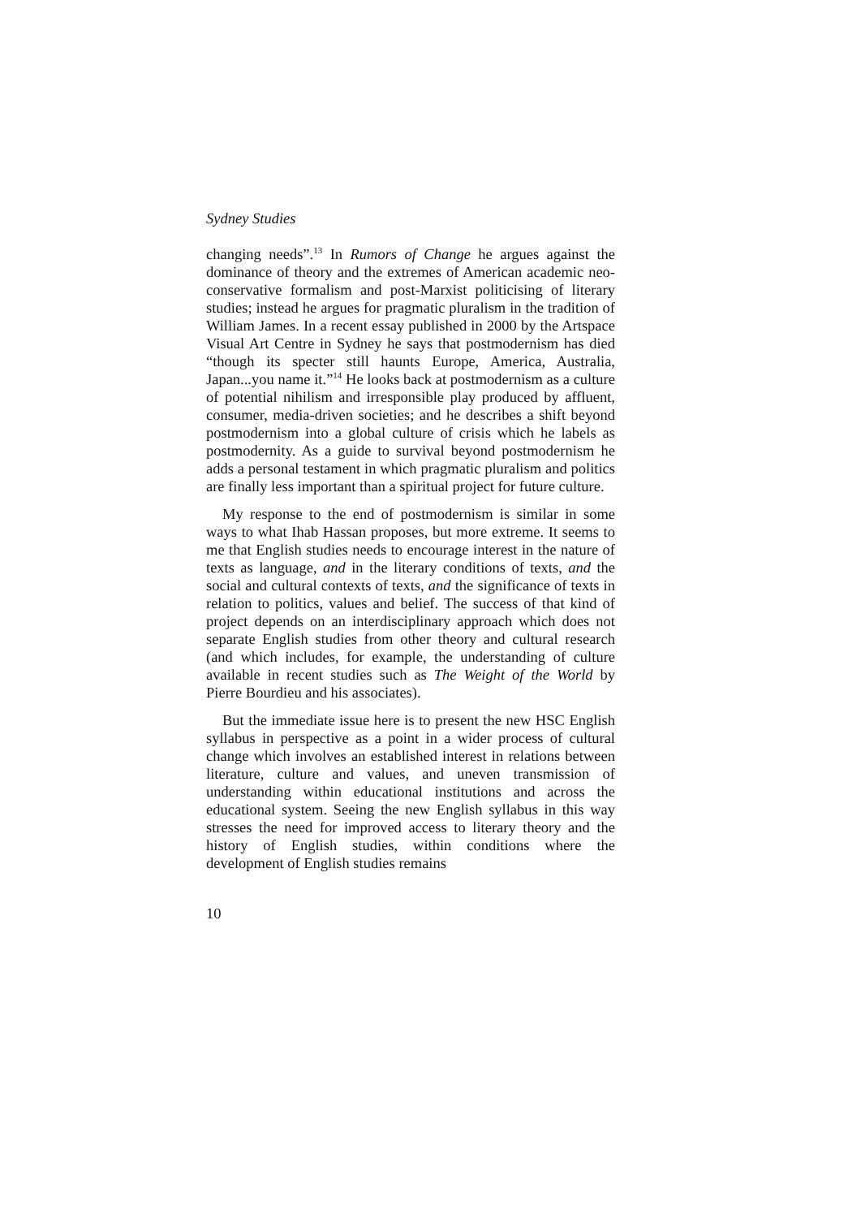Sydney Studies
changing needs”.<sup>13</sup> In Rumors of Change he argues against the dominance of theory and the extremes of American academic neo-conservative formalism and post-Marxist politicising of literary studies; instead he argues for pragmatic pluralism in the tradition of William James. In a recent essay published in 2000 by the Artspace Visual Art Centre in Sydney he says that postmodernism has died “though its specter still haunts Europe, America, Australia, Japan...you name it.”<sup>14</sup> He looks back at postmodernism as a culture of potential nihilism and irresponsible play produced by affluent, consumer, media-driven societies; and he describes a shift beyond postmodernism into a global culture of crisis which he labels as postmodernity. As a guide to survival beyond postmodernism he adds a personal testament in which pragmatic pluralism and politics are finally less important than a spiritual project for future culture.
My response to the end of postmodernism is similar in some ways to what Ihab Hassan proposes, but more extreme. It seems to me that English studies needs to encourage interest in the nature of texts as language, and in the literary conditions of texts, and the social and cultural contexts of texts, and the significance of texts in relation to politics, values and belief. The success of that kind of project depends on an interdisciplinary approach which does not separate English studies from other theory and cultural research (and which includes, for example, the understanding of culture available in recent studies such as The Weight of the World by Pierre Bourdieu and his associates).
But the immediate issue here is to present the new HSC English syllabus in perspective as a point in a wider process of cultural change which involves an established interest in relations between literature, culture and values, and uneven transmission of understanding within educational institutions and across the educational system. Seeing the new English syllabus in this way stresses the need for improved access to literary theory and the history of English studies, within conditions where the development of English studies remains
10